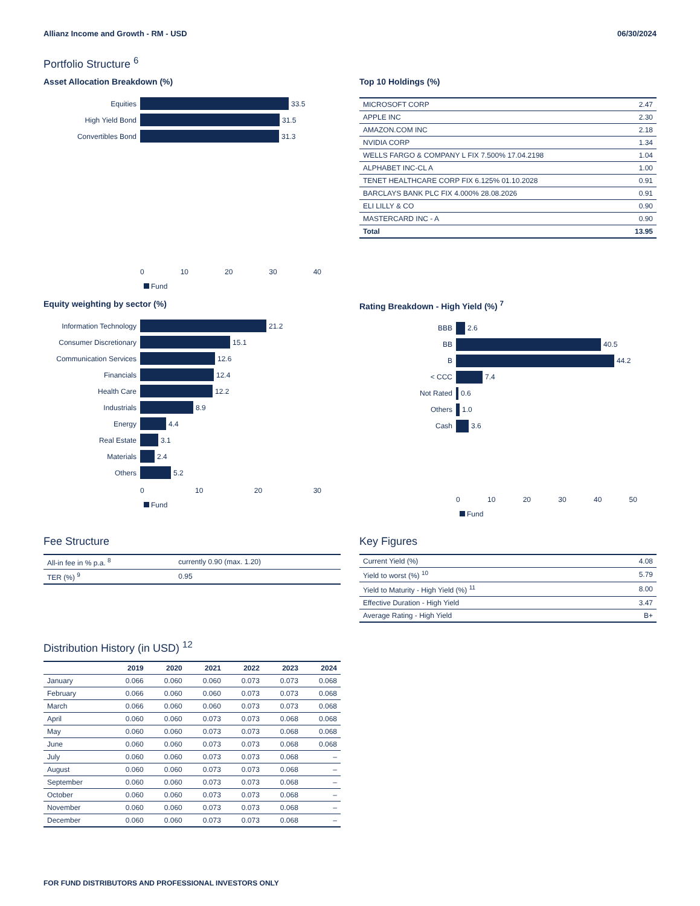Allianz Income and Growth - RM - USD 06/30/2024
Portfolio Structure <sup>6</sup>
Asset Allocation Breakdown (%)
Equities
33.5
High Yield Bond
31.5
Convertibles Bond
31.3
0 10 20 30 40
Fund
Top 10 Holdings (%)
| MICROSOFT CORP | 2.47 |
| APPLE INC | 2.30 |
| AMAZON.COM INC | 2.18 |
| NVIDIA CORP | 1.34 |
| WELLS FARGO & COMPANY L FIX 7.500% 17.04.2198 | 1.04 |
| ALPHABET INC-CL A | 1.00 |
| TENET HEALTHCARE CORP FIX 6.125% 01.10.2028 | 0.91 |
| BARCLAYS BANK PLC FIX 4.000% 28.08.2026 | 0.91 |
| ELI LILLY & CO | 0.90 |
| MASTERCARD INC - A | 0.90 |
| Total | 13.95 |
Equity weighting by sector (%)
Information Technology
21.2
Consumer Discretionary
15.1
Communication Services
12.6
Financials
12.4
Health Care
12.2
Industrials
8.9
Energy
4.4
Real Estate
3.1
Materials
2.4
Others
5.2
0 10 20 30
Fund
Rating Breakdown - High Yield (%) <sup>7</sup>
BBB
2.6
BB
40.5
B
44.2
< CCC
7.4
Not Rated
0.6
Others
1.0
Cash
3.6
0 10 20 30 40 50
Fund
Fee Structure
| All-in fee in % p.a. <sup>8</sup> | currently 0.90 (max. 1.20) |
| TER (%) <sup>9</sup> | 0.95 |
Distribution History (in USD) <sup>12</sup>
| | 2019 | 2020 | 2021 | 2022 | 2023 | 2024 |
| --- | --- | --- | --- | --- | --- | --- |
| January | 0.066 | 0.060 | 0.060 | 0.073 | 0.073 | 0.068 |
| February | 0.066 | 0.060 | 0.060 | 0.073 | 0.073 | 0.068 |
| March | 0.066 | 0.060 | 0.060 | 0.073 | 0.073 | 0.068 |
| April | 0.060 | 0.060 | 0.073 | 0.073 | 0.068 | 0.068 |
| May | 0.060 | 0.060 | 0.073 | 0.073 | 0.068 | 0.068 |
| June | 0.060 | 0.060 | 0.073 | 0.073 | 0.068 | 0.068 |
| July | 0.060 | 0.060 | 0.073 | 0.073 | 0.068 | – |
| August | 0.060 | 0.060 | 0.073 | 0.073 | 0.068 | – |
| September | 0.060 | 0.060 | 0.073 | 0.073 | 0.068 | – |
| October | 0.060 | 0.060 | 0.073 | 0.073 | 0.068 | – |
| November | 0.060 | 0.060 | 0.073 | 0.073 | 0.068 | – |
| December | 0.060 | 0.060 | 0.073 | 0.073 | 0.068 | – |
Key Figures
| Current Yield (%) | 4.08 |
| Yield to worst (%) <sup>10</sup> | 5.79 |
| Yield to Maturity - High Yield (%) <sup>11</sup> | 8.00 |
| Effective Duration - High Yield | 3.47 |
| Average Rating - High Yield | B+ |
FOR FUND DISTRIBUTORS AND PROFESSIONAL INVESTORS ONLY